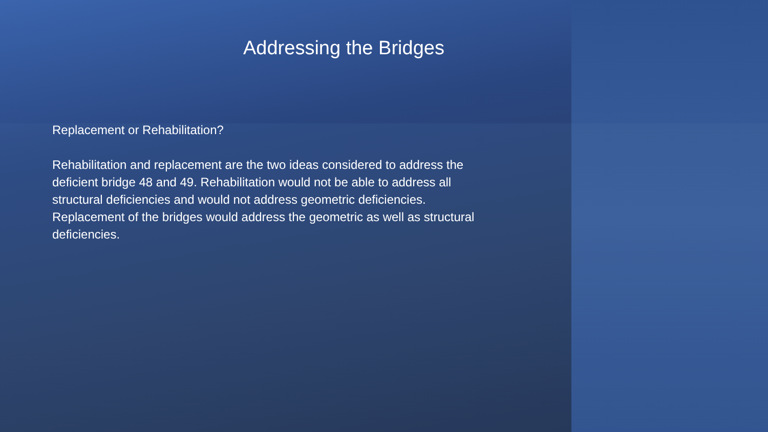Addressing the Bridges
Replacement or Rehabilitation?
Rehabilitation and replacement are the two ideas considered to address the deficient bridge 48 and 49. Rehabilitation would not be able to address all structural deficiencies and would not address geometric deficiencies. Replacement of the bridges would address the geometric as well as structural deficiencies.